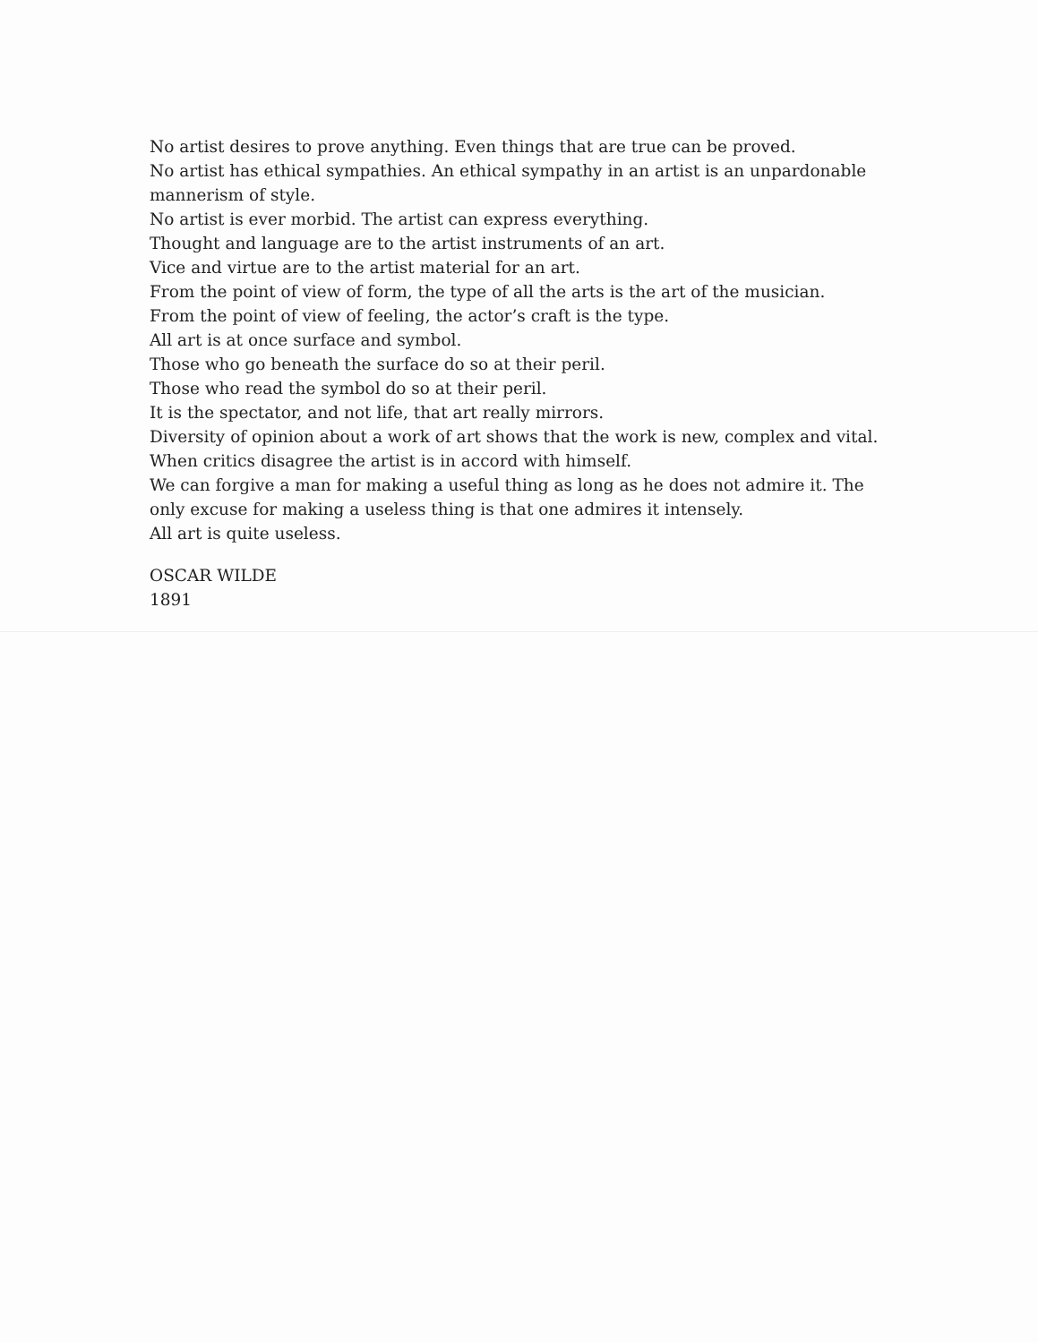No artist desires to prove anything. Even things that are true can be proved.
No artist has ethical sympathies. An ethical sympathy in an artist is an unpardonable mannerism of style.
No artist is ever morbid. The artist can express everything.
Thought and language are to the artist instruments of an art.
Vice and virtue are to the artist material for an art.
From the point of view of form, the type of all the arts is the art of the musician.
From the point of view of feeling, the actor’s craft is the type.
All art is at once surface and symbol.
Those who go beneath the surface do so at their peril.
Those who read the symbol do so at their peril.
It is the spectator, and not life, that art really mirrors.
Diversity of opinion about a work of art shows that the work is new, complex and vital.
When critics disagree the artist is in accord with himself.
We can forgive a man for making a useful thing as long as he does not admire it. The only excuse for making a useless thing is that one admires it intensely.
All art is quite useless.
OSCAR WILDE
1891